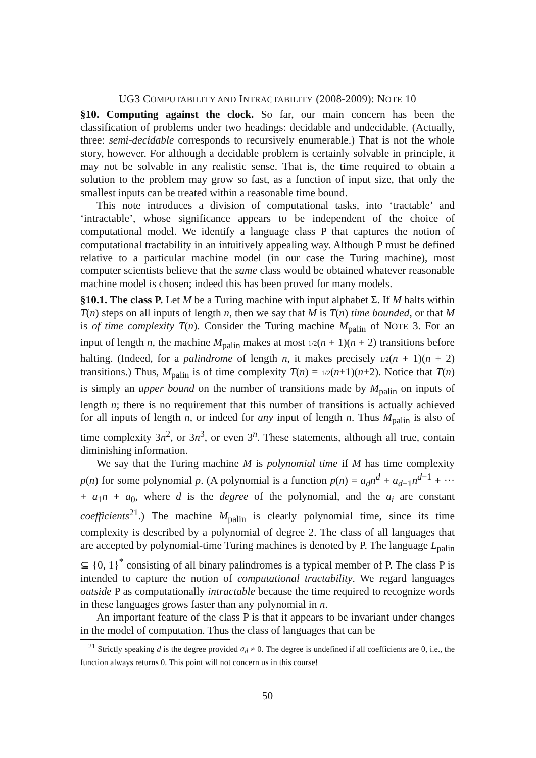UG3 COMPUTABILITY AND INTRACTABILITY (2008-2009): NOTE 10
§10. Computing against the clock. So far, our main concern has been the classification of problems under two headings: decidable and undecidable. (Actually, three: semi-decidable corresponds to recursively enumerable.) That is not the whole story, however. For although a decidable problem is certainly solvable in principle, it may not be solvable in any realistic sense. That is, the time required to obtain a solution to the problem may grow so fast, as a function of input size, that only the smallest inputs can be treated within a reasonable time bound.
This note introduces a division of computational tasks, into ‘tractable’ and ‘intractable’, whose significance appears to be independent of the choice of computational model. We identify a language class P that captures the notion of computational tractability in an intuitively appealing way. Although P must be defined relative to a particular machine model (in our case the Turing machine), most computer scientists believe that the same class would be obtained whatever reasonable machine model is chosen; indeed this has been proved for many models.
§10.1. The class P. Let M be a Turing machine with input alphabet Σ. If M halts within T(n) steps on all inputs of length n, then we say that M is T(n) time bounded, or that M is of time complexity T(n). Consider the Turing machine M<sub>palin</sub> of NOTE 3. For an input of length n, the machine M<sub>palin</sub> makes at most 1/2(n + 1)(n + 2) transitions before halting. (Indeed, for a palindrome of length n, it makes precisely 1/2(n + 1)(n + 2) transitions.) Thus, M<sub>palin</sub> is of time complexity T(n) = 1/2(n+1)(n+2). Notice that T(n) is simply an upper bound on the number of transitions made by M<sub>palin</sub> on inputs of length n; there is no requirement that this number of transitions is actually achieved for all inputs of length n, or indeed for any input of length n. Thus M<sub>palin</sub> is also of time complexity 3n<sup>2</sup>, or 3n<sup>3</sup>, or even 3<sup>n</sup>. These statements, although all true, contain diminishing information.
We say that the Turing machine M is polynomial time if M has time complexity p(n) for some polynomial p. (A polynomial is a function p(n) = a<sub>d</sub>n<sup>d</sup> + a<sub>d−1</sub>n<sup>d−1</sup> + ··· + a<sub>1</sub>n + a<sub>0</sub>, where d is the degree of the polynomial, and the a<sub>i</sub> are constant coefficients<sup>21</sup>.) The machine M<sub>palin</sub> is clearly polynomial time, since its time complexity is described by a polynomial of degree 2. The class of all languages that are accepted by polynomial-time Turing machines is denoted by P. The language L<sub>palin</sub> ⊆ {0, 1}<sup>*</sup> consisting of all binary palindromes is a typical member of P. The class P is intended to capture the notion of computational tractability. We regard languages outside P as computationally intractable because the time required to recognize words in these languages grows faster than any polynomial in n.
An important feature of the class P is that it appears to be invariant under changes in the model of computation. Thus the class of languages that can be
<sup>21</sup> Strictly speaking d is the degree provided a<sub>d</sub> ≠ 0. The degree is undefined if all coefficients are 0, i.e., the function always returns 0. This point will not concern us in this course!
50